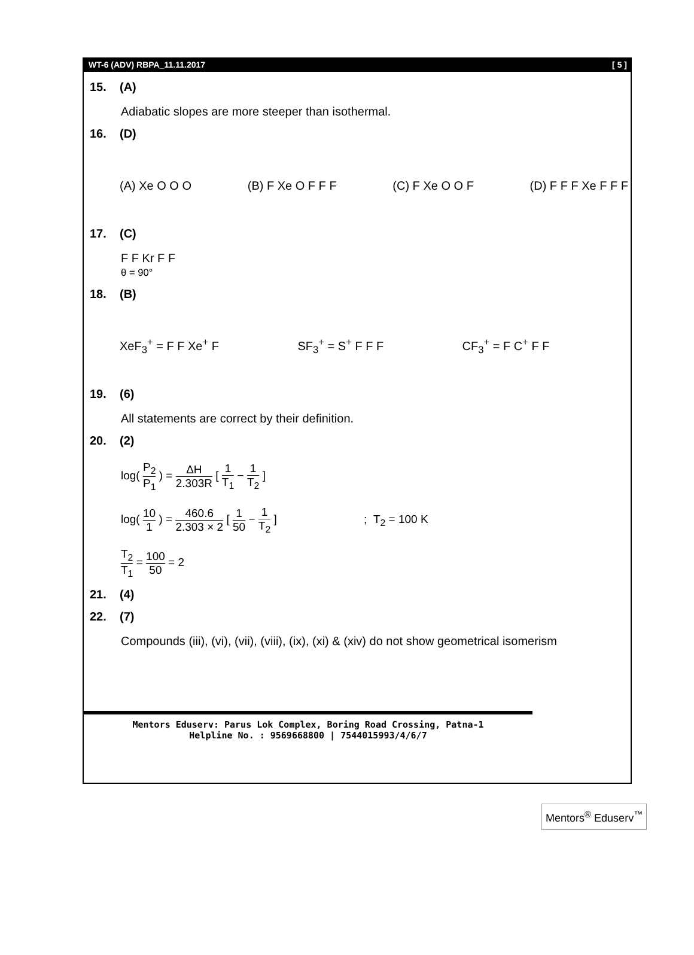WT-6 (ADV) RBPA_11.11.2017 [ 5 ]
15. (A)
Adiabatic slopes are more steeper than isothermal.
16. (D)
(A) Xe O O O (B) F Xe O F F F (C) F Xe O O F (D) F F F Xe F F F
17. (C)
F F Kr F F
θ = 90°
18. (B)
XeF<sub>3</sub><sup>+</sup> = F F Xe<sup>+</sup> F SF<sub>3</sub><sup>+</sup> = S<sup>+</sup> F F F CF<sub>3</sub><sup>+</sup> = F C<sup>+</sup> F F
19. (6)
All statements are correct by their definition.
20. (2)
log( P<sub>2</sub> P<sub>1</sub> ) = ΔH 2.303R [ 1 T<sub>1</sub> − 1 T<sub>2</sub> ]
log( 10 1 ) = 460.6 2.303 × 2 [ 1 50 − 1 T<sub>2</sub> ] ; T<sub>2</sub> = 100 K
T<sub>2</sub> T<sub>1</sub> = 100 50 = 2
21. (4)
22. (7)
Compounds (iii), (vi), (vii), (viii), (ix), (xi) & (xiv) do not show geometrical isomerism
Mentors Eduserv: Parus Lok Complex, Boring Road Crossing, Patna-1
Helpline No. : 9569668800 | 7544015993/4/6/7
Mentors<sup>®</sup> Eduserv<sup>™</sup>